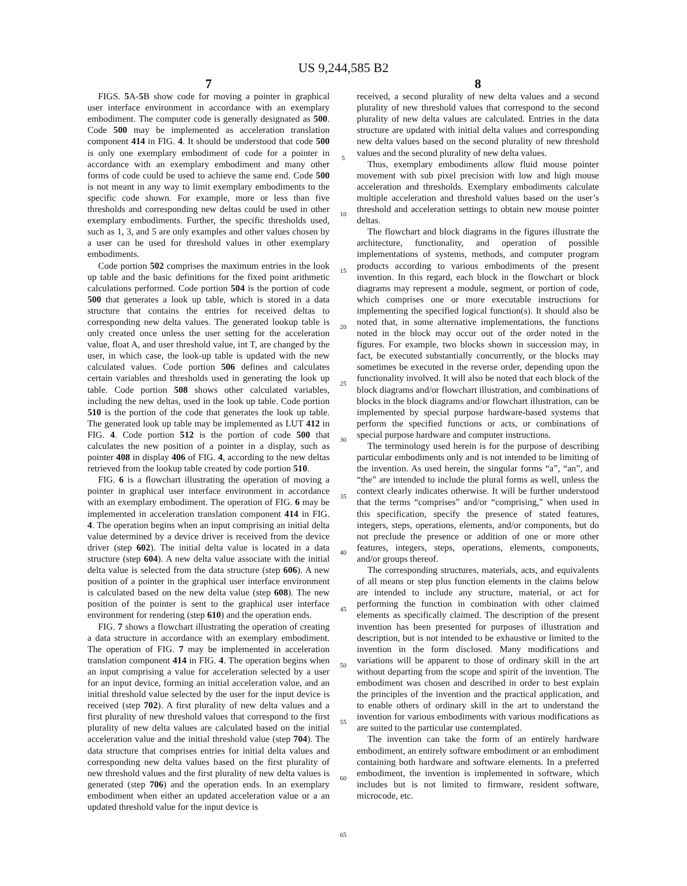US 9,244,585 B2
7
FIGS. 5 A-5 B show code for moving a pointer in graphical user interface environment in accordance with an exemplary embodiment. The computer code is generally designated as 500. Code 500 may be implemented as acceleration translation component 414 in FIG. 4. It should be understood that code 500 is only one exemplary embodiment of code for a pointer in accordance with an exemplary embodiment and many other forms of code could be used to achieve the same end. Code 500 is not meant in any way to limit exemplary embodiments to the specific code shown. For example, more or less than five thresholds and corresponding new deltas could be used in other exemplary embodiments. Further, the specific thresholds used, such as 1, 3, and 5 are only examples and other values chosen by a user can be used for threshold values in other exemplary embodiments.
Code portion 502 comprises the maximum entries in the look up table and the basic definitions for the fixed point arithmetic calculations performed. Code portion 504 is the portion of code 500 that generates a look up table, which is stored in a data structure that contains the entries for received deltas to corresponding new delta values. The generated lookup table is only created once unless the user setting for the acceleration value, float A, and user threshold value, int T, are changed by the user, in which case, the look-up table is updated with the new calculated values. Code portion 506 defines and calculates certain variables and thresholds used in generating the look up table. Code portion 508 shows other calculated variables, including the new deltas, used in the look up table. Code portion 510 is the portion of the code that generates the look up table. The generated look up table may be implemented as LUT 412 in FIG. 4. Code portion 512 is the portion of code 500 that calculates the new position of a pointer in a display, such as pointer 408 in display 406 of FIG. 4, according to the new deltas retrieved from the lookup table created by code portion 510.
FIG. 6 is a flowchart illustrating the operation of moving a pointer in graphical user interface environment in accordance with an exemplary embodiment. The operation of FIG. 6 may be implemented in acceleration translation component 414 in FIG. 4. The operation begins when an input comprising an initial delta value determined by a device driver is received from the device driver (step 602). The initial delta value is located in a data structure (step 604). A new delta value associate with the initial delta value is selected from the data structure (step 606). A new position of a pointer in the graphical user interface environment is calculated based on the new delta value (step 608). The new position of the pointer is sent to the graphical user interface environment for rendering (step 610) and the operation ends.
FIG. 7 shows a flowchart illustrating the operation of creating a data structure in accordance with an exemplary embodiment. The operation of FIG. 7 may be implemented in acceleration translation component 414 in FIG. 4. The operation begins when an input comprising a value for acceleration selected by a user for an input device, forming an initial acceleration value, and an initial threshold value selected by the user for the input device is received (step 702). A first plurality of new delta values and a first plurality of new threshold values that correspond to the first plurality of new delta values are calculated based on the initial acceleration value and the initial threshold value (step 704). The data structure that comprises entries for initial delta values and corresponding new delta values based on the first plurality of new threshold values and the first plurality of new delta values is generated (step 706) and the operation ends. In an exemplary embodiment when either an updated acceleration value or a an updated threshold value for the input device is
5
10
15
20
25
30
35
40
45
50
55
60
65
8
received, a second plurality of new delta values and a second plurality of new threshold values that correspond to the second plurality of new delta values are calculated. Entries in the data structure are updated with initial delta values and corresponding new delta values based on the second plurality of new threshold values and the second plurality of new delta values.
Thus, exemplary embodiments allow fluid mouse pointer movement with sub pixel precision with low and high mouse acceleration and thresholds. Exemplary embodiments calculate multiple acceleration and threshold values based on the user’s threshold and acceleration settings to obtain new mouse pointer deltas.
The flowchart and block diagrams in the figures illustrate the architecture, functionality, and operation of possible implementations of systems, methods, and computer program products according to various embodiments of the present invention. In this regard, each block in the flowchart or block diagrams may represent a module, segment, or portion of code, which comprises one or more executable instructions for implementing the specified logical function(s). It should also be noted that, in some alternative implementations, the functions noted in the block may occur out of the order noted in the figures. For example, two blocks shown in succession may, in fact, be executed substantially concurrently, or the blocks may sometimes be executed in the reverse order, depending upon the functionality involved. It will also be noted that each block of the block diagrams and/or flowchart illustration, and combinations of blocks in the block diagrams and/or flowchart illustration, can be implemented by special purpose hardware-based systems that perform the specified functions or acts, or combinations of special purpose hardware and computer instructions.
The terminology used herein is for the purpose of describing particular embodiments only and is not intended to be limiting of the invention. As used herein, the singular forms “a”, “an”, and “the” are intended to include the plural forms as well, unless the context clearly indicates otherwise. It will be further understood that the terms “comprises” and/or “comprising,” when used in this specification, specify the presence of stated features, integers, steps, operations, elements, and/or components, but do not preclude the presence or addition of one or more other features, integers, steps, operations, elements, components, and/or groups thereof.
The corresponding structures, materials, acts, and equivalents of all means or step plus function elements in the claims below are intended to include any structure, material, or act for performing the function in combination with other claimed elements as specifically claimed. The description of the present invention has been presented for purposes of illustration and description, but is not intended to be exhaustive or limited to the invention in the form disclosed. Many modifications and variations will be apparent to those of ordinary skill in the art without departing from the scope and spirit of the invention. The embodiment was chosen and described in order to best explain the principles of the invention and the practical application, and to enable others of ordinary skill in the art to understand the invention for various embodiments with various modifications as are suited to the particular use contemplated.
The invention can take the form of an entirely hardware embodiment, an entirely software embodiment or an embodiment containing both hardware and software elements. In a preferred embodiment, the invention is implemented in software, which includes but is not limited to firmware, resident software, microcode, etc.